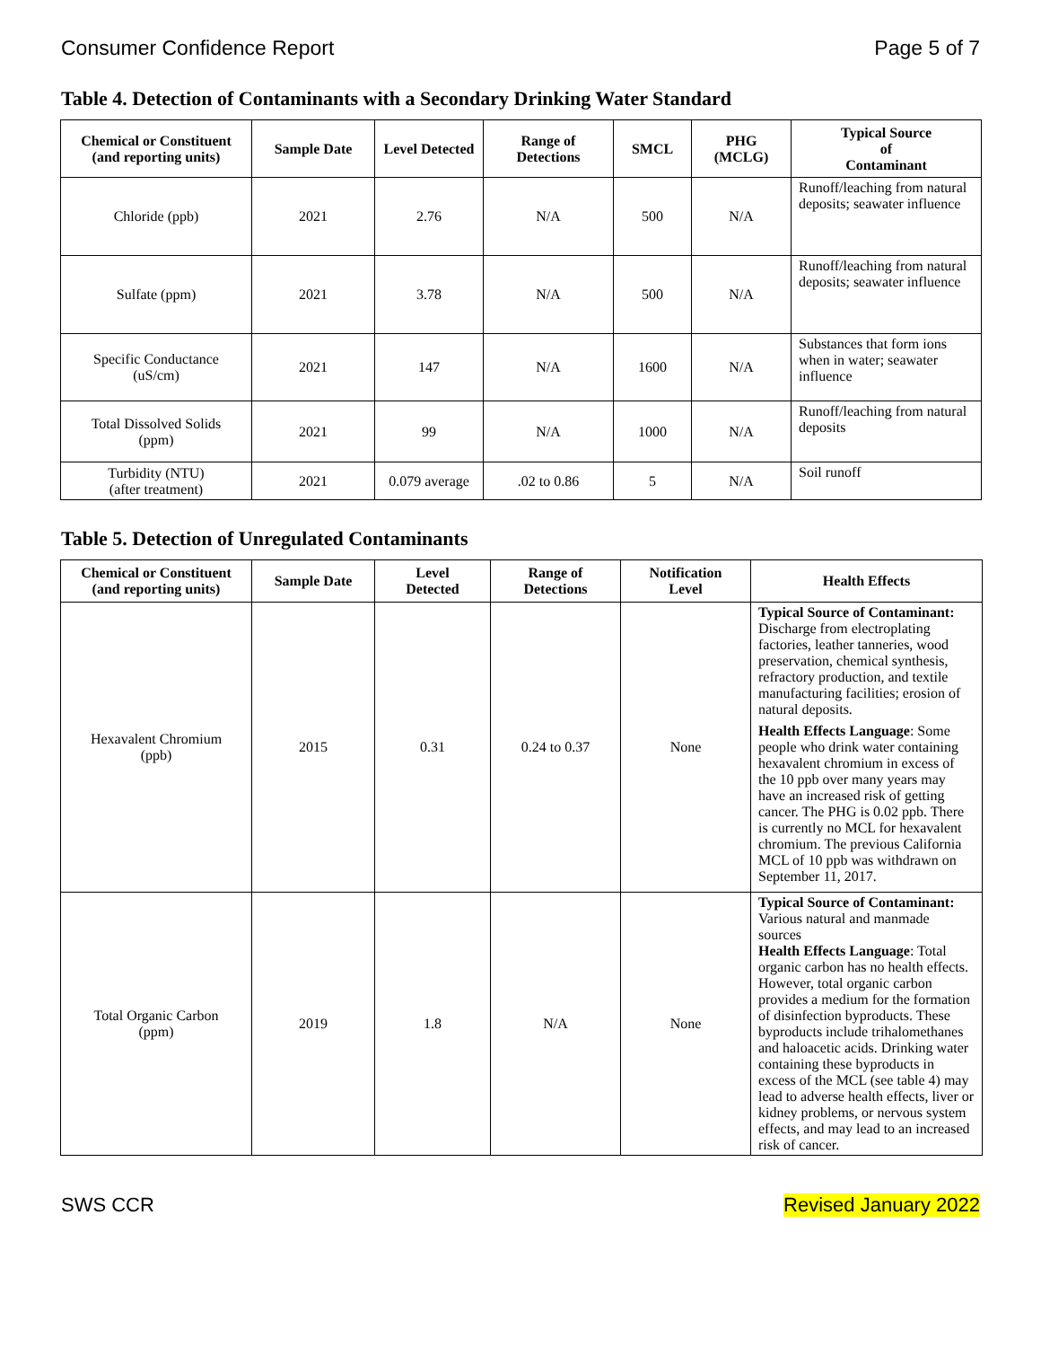Consumer Confidence Report Page 5 of 7
Table 4. Detection of Contaminants with a Secondary Drinking Water Standard
| Chemical or Constituent (and reporting units) | Sample Date | Level Detected | Range of Detections | SMCL | PHG (MCLG) | Typical Source of Contaminant |
| --- | --- | --- | --- | --- | --- | --- |
| Chloride (ppb) | 2021 | 2.76 | N/A | 500 | N/A | Runoff/leaching from natural deposits; seawater influence |
| Sulfate (ppm) | 2021 | 3.78 | N/A | 500 | N/A | Runoff/leaching from natural deposits; seawater influence |
| Specific Conductance (uS/cm) | 2021 | 147 | N/A | 1600 | N/A | Substances that form ions when in water; seawater influence |
| Total Dissolved Solids (ppm) | 2021 | 99 | N/A | 1000 | N/A | Runoff/leaching from natural deposits |
| Turbidity (NTU) (after treatment) | 2021 | 0.079 average | .02 to 0.86 | 5 | N/A | Soil runoff |
Table 5. Detection of Unregulated Contaminants
| Chemical or Constituent (and reporting units) | Sample Date | Level Detected | Range of Detections | Notification Level | Health Effects |
| --- | --- | --- | --- | --- | --- |
| Hexavalent Chromium (ppb) | 2015 | 0.31 | 0.24 to 0.37 | None | Typical Source of Contaminant: Discharge from electroplating factories, leather tanneries, wood preservation, chemical synthesis, refractory production, and textile manufacturing facilities; erosion of natural deposits. Health Effects Language : Some people who drink water containing hexavalent chromium in excess of the 10 ppb over many years may have an increased risk of getting cancer. The PHG is 0.02 ppb. There is currently no MCL for hexavalent chromium. The previous California MCL of 10 ppb was withdrawn on September 11, 2017. |
| Total Organic Carbon (ppm) | 2019 | 1.8 | N/A | None | Typical Source of Contaminant: Various natural and manmade sources Health Effects Language : Total organic carbon has no health effects. However, total organic carbon provides a medium for the formation of disinfection byproducts. These byproducts include trihalomethanes and haloacetic acids. Drinking water containing these byproducts in excess of the MCL (see table 4) may lead to adverse health effects, liver or kidney problems, or nervous system effects, and may lead to an increased risk of cancer. |
SWS CCR Revised January 2022